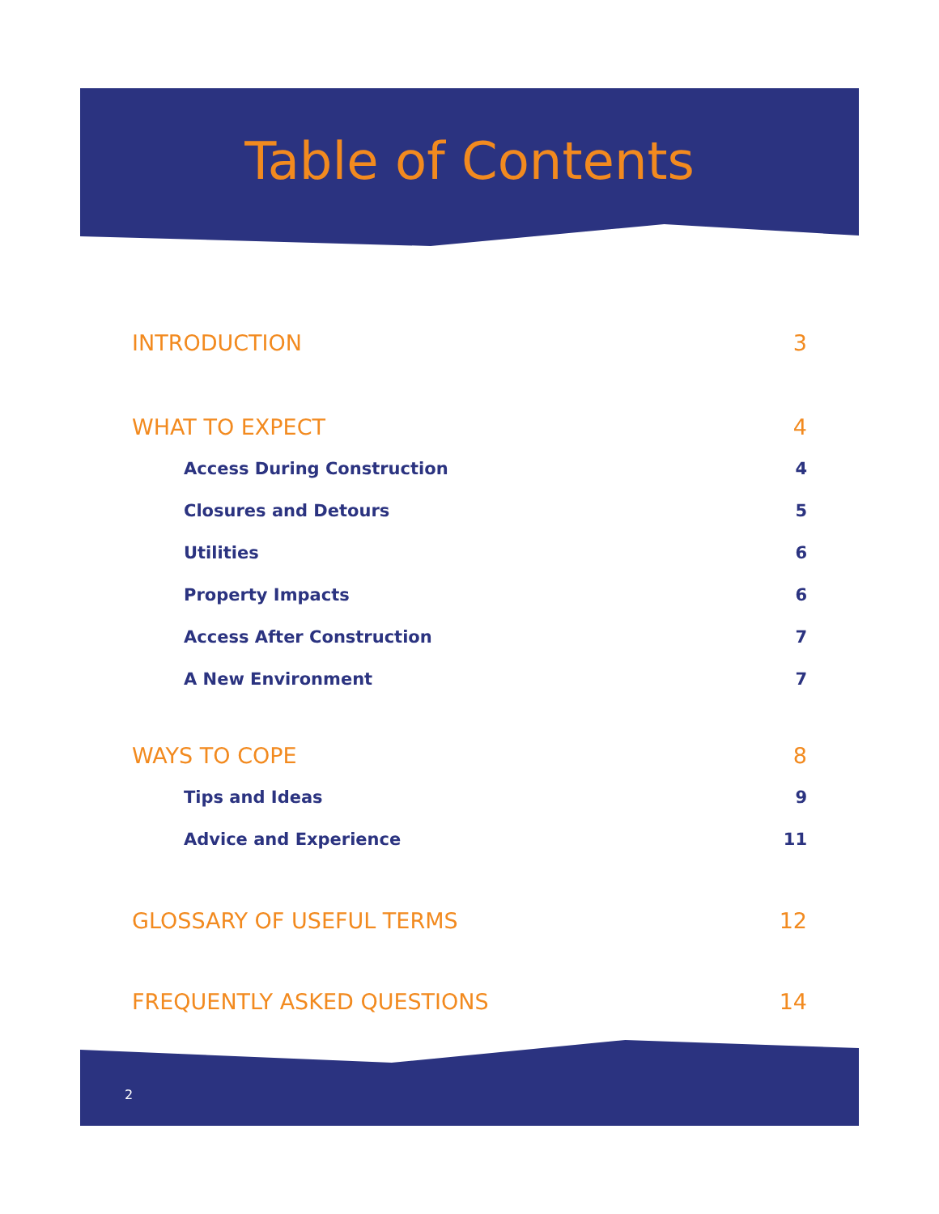Table of Contents
INTRODUCTION 3
WHAT TO EXPECT 4
Access During Construction 4
Closures and Detours 5
Utilities 6
Property Impacts 6
Access After Construction 7
A New Environment 7
WAYS TO COPE 8
Tips and Ideas 9
Advice and Experience 11
GLOSSARY OF USEFUL TERMS 12
FREQUENTLY ASKED QUESTIONS 14
2